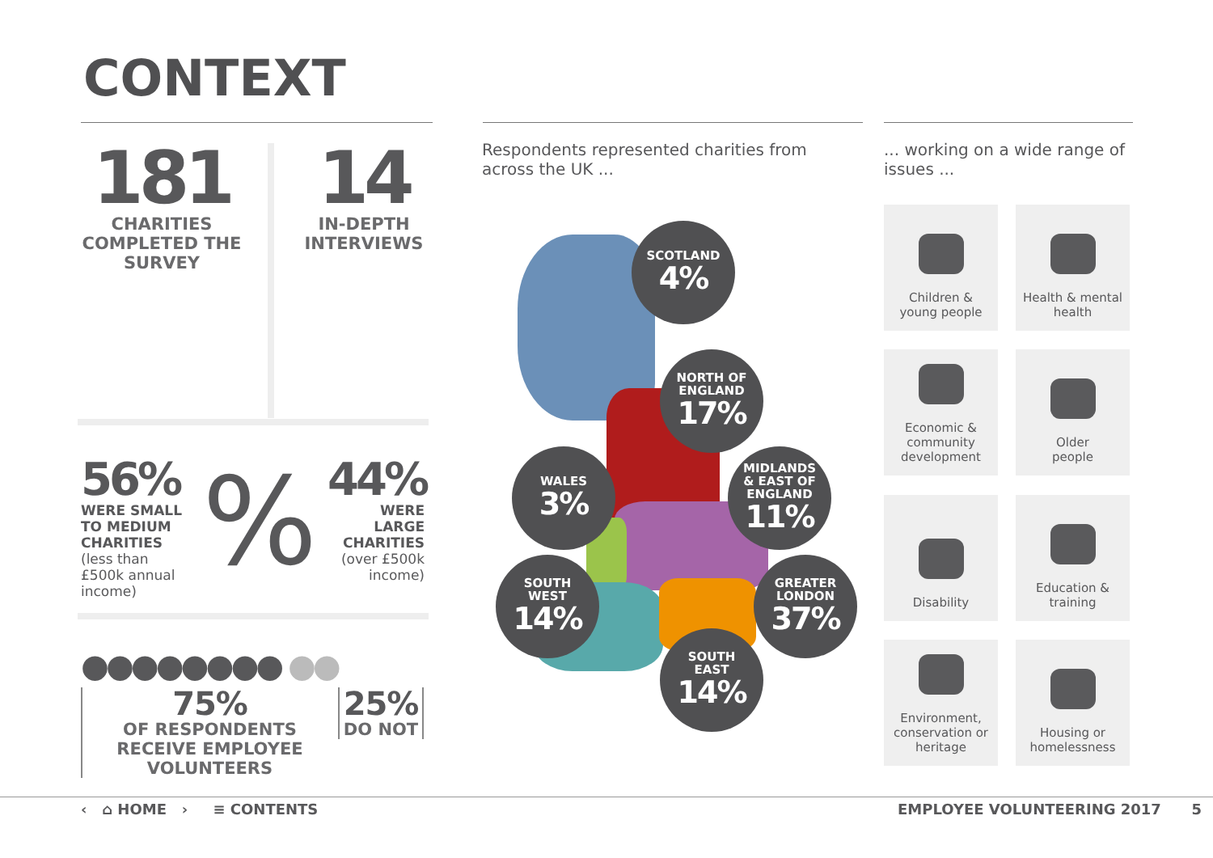CONTEXT
181
CHARITIES COMPLETED THE SURVEY
14
IN-DEPTH INTERVIEWS
56%
WERE SMALL TO MEDIUM CHARITIES
(less than £500k annual income)
44%
WERE LARGE CHARITIES
(over £500k income)
%
●●●●●●●● ●●
75%
OF RESPONDENTS RECEIVE EMPLOYEE VOLUNTEERS
25%
DO NOT
Respondents represented charities from across the UK ...
SCOTLAND
4%
NORTH OF
ENGLAND
17%
WALES
3%
MIDLANDS
& EAST OF
ENGLAND
11%
SOUTH
WEST
14%
GREATER
LONDON
37%
SOUTH
EAST
14%
... working on a wide range of issues ...
Children &
young people
Health & mental
health
Economic &
community
development
Older
people
Disability
Education &
training
Environment,
conservation or
heritage
Housing or
homelessness
‹ ⌂ HOME › ≡ CONTENTS
EMPLOYEE VOLUNTEERING 2017 5